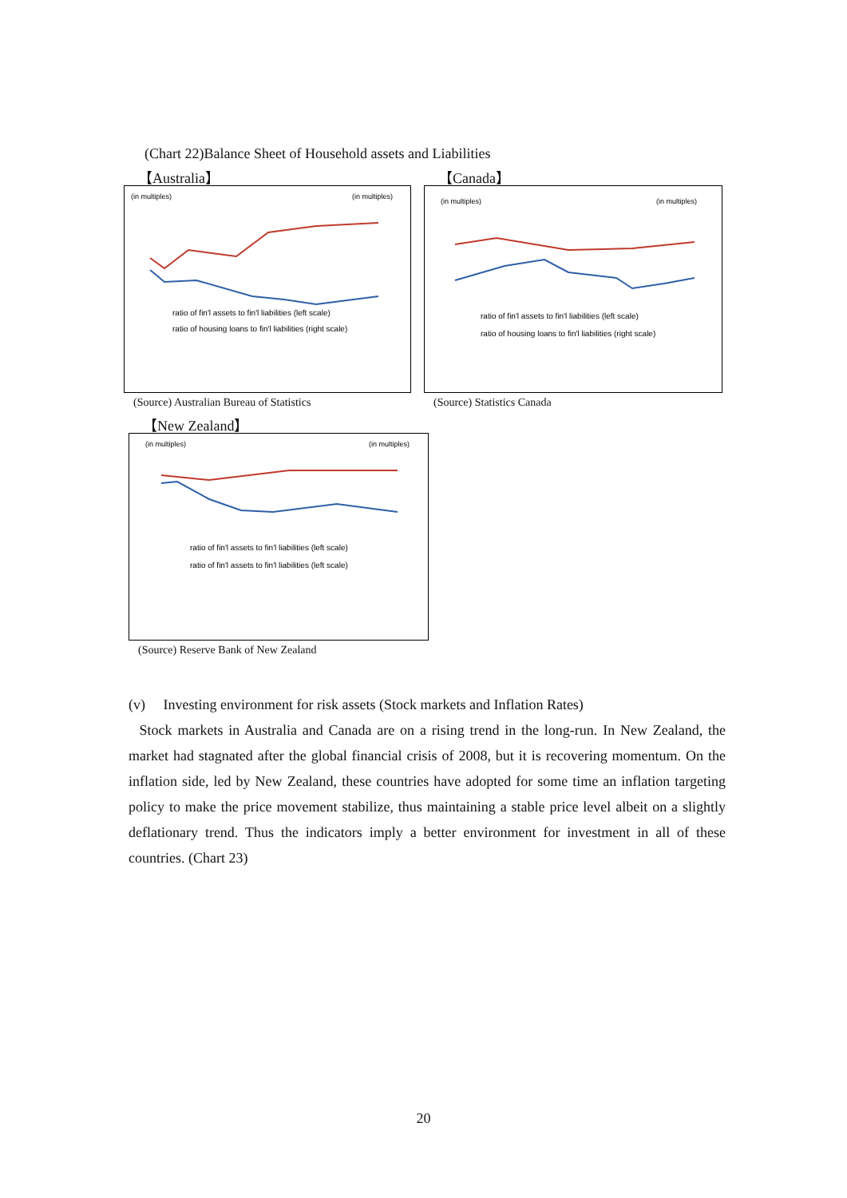(Chart 22)Balance Sheet of Household assets and Liabilities
【Australia】
(in multiples)
(in multiples)
ratio of fin'l assets to fin'l liabilities (left scale)
ratio of housing loans to fin'l liabilities (right scale)
(Source) Australian Bureau of Statistics
【Canada】
(in multiples)
(in multiples)
ratio of fin'l assets to fin'l liabilities (left scale)
ratio of housing loans to fin'l liabilities (right scale)
(Source) Statistics Canada
【New Zealand】
(in multiples)
(in multiples)
ratio of fin'l assets to fin'l liabilities (left scale)
ratio of fin'l assets to fin'l liabilities (left scale)
(Source) Reserve Bank of New Zealand
(v) Investing environment for risk assets (Stock markets and Inflation Rates)
Stock markets in Australia and Canada are on a rising trend in the long-run. In New Zealand, the market had stagnated after the global financial crisis of 2008, but it is recovering momentum. On the inflation side, led by New Zealand, these countries have adopted for some time an inflation targeting policy to make the price movement stabilize, thus maintaining a stable price level albeit on a slightly deflationary trend. Thus the indicators imply a better environment for investment in all of these countries. (Chart 23)
20